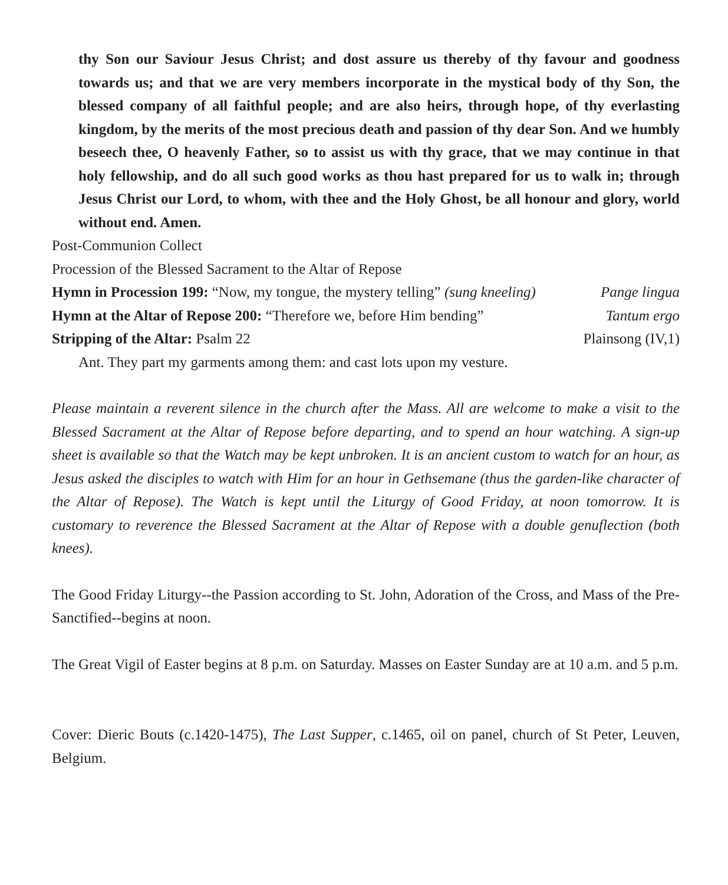thy Son our Saviour Jesus Christ; and dost assure us thereby of thy favour and goodness towards us; and that we are very members incorporate in the mystical body of thy Son, the blessed company of all faithful people; and are also heirs, through hope, of thy everlasting kingdom, by the merits of the most precious death and passion of thy dear Son. And we humbly beseech thee, O heavenly Father, so to assist us with thy grace, that we may continue in that holy fellowship, and do all such good works as thou hast prepared for us to walk in; through Jesus Christ our Lord, to whom, with thee and the Holy Ghost, be all honour and glory, world without end. Amen.
Post-Communion Collect
Procession of the Blessed Sacrament to the Altar of Repose
Hymn in Procession 199: “Now, my tongue, the mystery telling” (sung kneeling) Pange lingua
Hymn at the Altar of Repose 200: “Therefore we, before Him bending” Tantum ergo
Stripping of the Altar: Psalm 22 Plainsong (IV,1)
Ant. They part my garments among them: and cast lots upon my vesture.
Please maintain a reverent silence in the church after the Mass. All are welcome to make a visit to the Blessed Sacrament at the Altar of Repose before departing, and to spend an hour watching. A sign-up sheet is available so that the Watch may be kept unbroken. It is an ancient custom to watch for an hour, as Jesus asked the disciples to watch with Him for an hour in Gethsemane (thus the garden-like character of the Altar of Repose). The Watch is kept until the Liturgy of Good Friday, at noon tomorrow. It is customary to reverence the Blessed Sacrament at the Altar of Repose with a double genuflection (both knees).
The Good Friday Liturgy--the Passion according to St. John, Adoration of the Cross, and Mass of the Pre-Sanctified--begins at noon.
The Great Vigil of Easter begins at 8 p.m. on Saturday. Masses on Easter Sunday are at 10 a.m. and 5 p.m.
Cover: Dieric Bouts (c.1420-1475), The Last Supper, c.1465, oil on panel, church of St Peter, Leuven, Belgium.